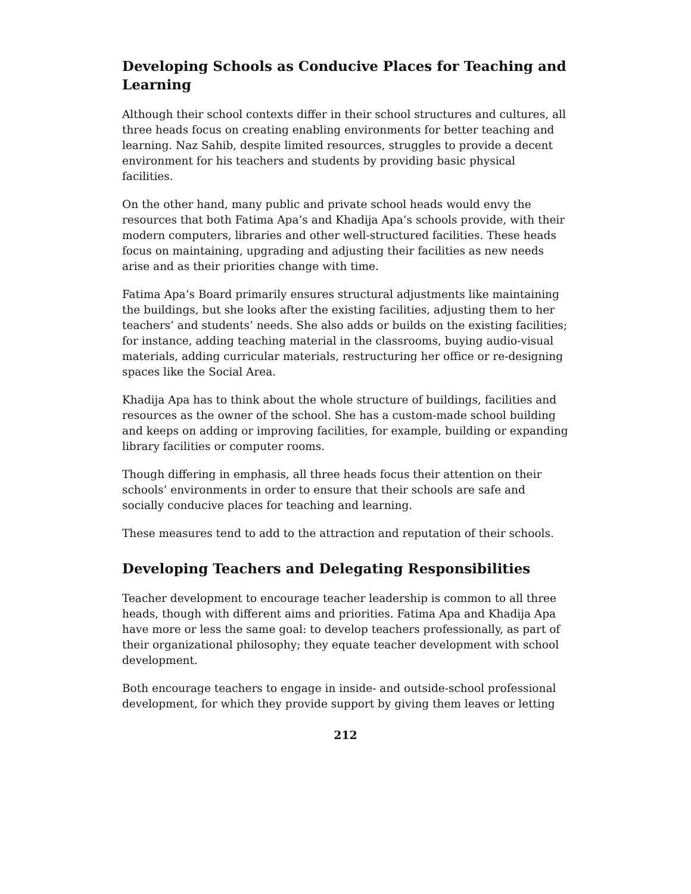Developing Schools as Conducive Places for Teaching and Learning
Although their school contexts differ in their school structures and cultures, all three heads focus on creating enabling environments for better teaching and learning. Naz Sahib, despite limited resources, struggles to provide a decent environment for his teachers and students by providing basic physical facilities.
On the other hand, many public and private school heads would envy the resources that both Fatima Apa’s and Khadija Apa’s schools provide, with their modern computers, libraries and other well-structured facilities. These heads focus on maintaining, upgrading and adjusting their facilities as new needs arise and as their priorities change with time.
Fatima Apa’s Board primarily ensures structural adjustments like maintaining the buildings, but she looks after the existing facilities, adjusting them to her teachers’ and students’ needs. She also adds or builds on the existing facilities; for instance, adding teaching material in the classrooms, buying audio-visual materials, adding curricular materials, restructuring her office or re-designing spaces like the Social Area.
Khadija Apa has to think about the whole structure of buildings, facilities and resources as the owner of the school. She has a custom-made school building and keeps on adding or improving facilities, for example, building or expanding library facilities or computer rooms.
Though differing in emphasis, all three heads focus their attention on their schools’ environments in order to ensure that their schools are safe and socially conducive places for teaching and learning.
These measures tend to add to the attraction and reputation of their schools.
Developing Teachers and Delegating Responsibilities
Teacher development to encourage teacher leadership is common to all three heads, though with different aims and priorities. Fatima Apa and Khadija Apa have more or less the same goal: to develop teachers professionally, as part of their organizational philosophy; they equate teacher development with school development.
Both encourage teachers to engage in inside- and outside-school professional development, for which they provide support by giving them leaves or letting
212